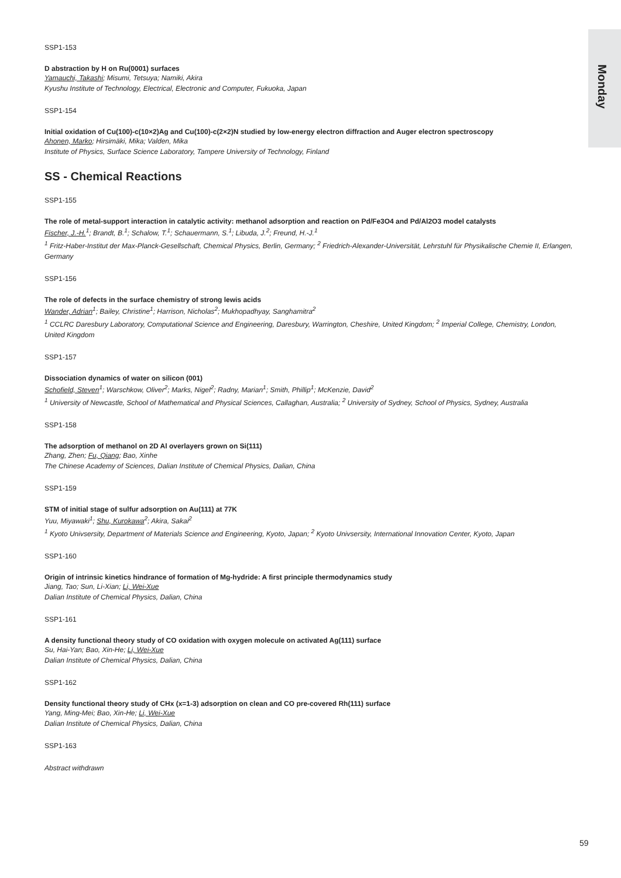Monday
SSP1-153
D abstraction by H on Ru(0001) surfaces
Yamauchi, Takashi; Misumi, Tetsuya; Namiki, Akira
Kyushu Institute of Technology, Electrical, Electronic and Computer, Fukuoka, Japan
SSP1-154
Initial oxidation of Cu(100)-c(10×2)Ag and Cu(100)-c(2×2)N studied by low-energy electron diffraction and Auger electron spectroscopy
Ahonen, Marko; Hirsimäki, Mika; Valden, Mika
Institute of Physics, Surface Science Laboratory, Tampere University of Technology, Finland
SS - Chemical Reactions
SSP1-155
The role of metal-support interaction in catalytic activity: methanol adsorption and reaction on Pd/Fe3O4 and Pd/Al2O3 model catalysts
Fischer, J.-H.<sup>1</sup>; Brandt, B.<sup>1</sup>; Schalow, T.<sup>1</sup>; Schauermann, S.<sup>1</sup>; Libuda, J.<sup>2</sup>; Freund, H.-J.<sup>1</sup>
<sup>1</sup> Fritz-Haber-Institut der Max-Planck-Gesellschaft, Chemical Physics, Berlin, Germany; <sup>2</sup> Friedrich-Alexander-Universität, Lehrstuhl für Physikalische Chemie II, Erlangen, Germany
SSP1-156
The role of defects in the surface chemistry of strong lewis acids
Wander, Adrian<sup>1</sup>; Bailey, Christine<sup>1</sup>; Harrison, Nicholas<sup>2</sup>; Mukhopadhyay, Sanghamitra<sup>2</sup>
<sup>1</sup> CCLRC Daresbury Laboratory, Computational Science and Engineering, Daresbury, Warrington, Cheshire, United Kingdom; <sup>2</sup> Imperial College, Chemistry, London, United Kingdom
SSP1-157
Dissociation dynamics of water on silicon (001)
Schofield, Steven<sup>1</sup>; Warschkow, Oliver<sup>2</sup>; Marks, Nigel<sup>2</sup>; Radny, Marian<sup>1</sup>; Smith, Phillip<sup>1</sup>; McKenzie, David<sup>2</sup>
<sup>1</sup> University of Newcastle, School of Mathematical and Physical Sciences, Callaghan, Australia; <sup>2</sup> University of Sydney, School of Physics, Sydney, Australia
SSP1-158
The adsorption of methanol on 2D Al overlayers grown on Si(111)
Zhang, Zhen; Fu, Qiang; Bao, Xinhe
The Chinese Academy of Sciences, Dalian Institute of Chemical Physics, Dalian, China
SSP1-159
STM of initial stage of sulfur adsorption on Au(111) at 77K
Yuu, Miyawaki<sup>1</sup>; Shu, Kurokawa<sup>2</sup>; Akira, Sakai<sup>2</sup>
<sup>1</sup> Kyoto Univsersity, Department of Materials Science and Engineering, Kyoto, Japan; <sup>2</sup> Kyoto Univsersity, International Innovation Center, Kyoto, Japan
SSP1-160
Origin of intrinsic kinetics hindrance of formation of Mg-hydride: A first principle thermodynamics study
Jiang, Tao; Sun, Li-Xian; Li, Wei-Xue
Dalian Institute of Chemical Physics, Dalian, China
SSP1-161
A density functional theory study of CO oxidation with oxygen molecule on activated Ag(111) surface
Su, Hai-Yan; Bao, Xin-He; Li, Wei-Xue
Dalian Institute of Chemical Physics, Dalian, China
SSP1-162
Density functional theory study of CHx (x=1-3) adsorption on clean and CO pre-covered Rh(111) surface
Yang, Ming-Mei; Bao, Xin-He; Li, Wei-Xue
Dalian Institute of Chemical Physics, Dalian, China
SSP1-163
Abstract withdrawn
59